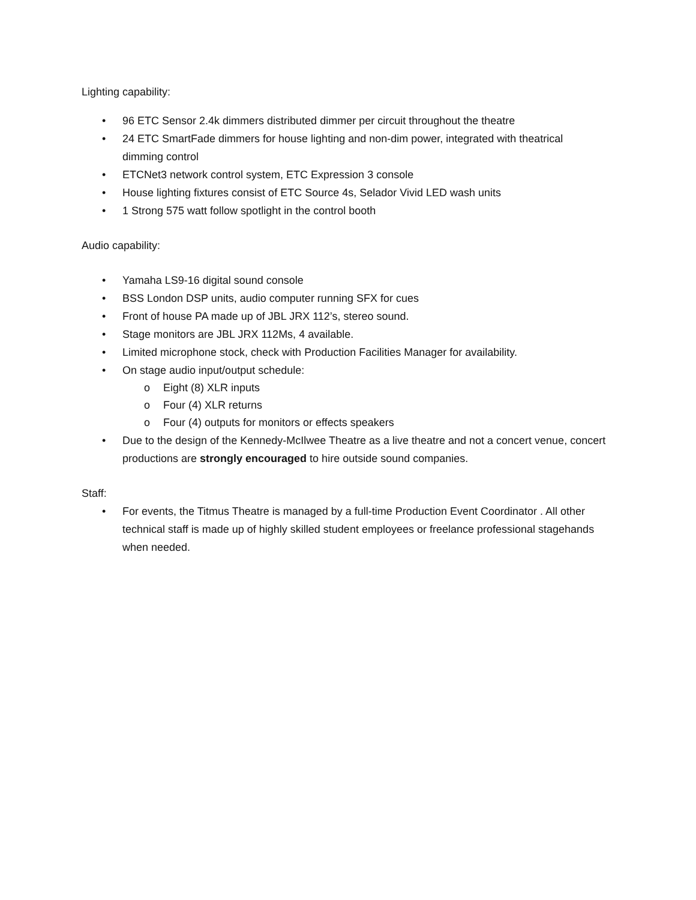Lighting capability:
• 96 ETC Sensor 2.4k dimmers distributed dimmer per circuit throughout the theatre
• 24 ETC SmartFade dimmers for house lighting and non-dim power, integrated with theatrical dimming control
• ETCNet3 network control system, ETC Expression 3 console
• House lighting fixtures consist of ETC Source 4s, Selador Vivid LED wash units
• 1 Strong 575 watt follow spotlight in the control booth
Audio capability:
• Yamaha LS9-16 digital sound console
• BSS London DSP units, audio computer running SFX for cues
• Front of house PA made up of JBL JRX 112’s, stereo sound.
• Stage monitors are JBL JRX 112Ms, 4 available.
• Limited microphone stock, check with Production Facilities Manager for availability.
• On stage audio input/output schedule:
o Eight (8) XLR inputs
o Four (4) XLR returns
o Four (4) outputs for monitors or effects speakers
• Due to the design of the Kennedy-McIlwee Theatre as a live theatre and not a concert venue, concert productions are strongly encouraged to hire outside sound companies.
Staff:
• For events, the Titmus Theatre is managed by a full-time Production Event Coordinator . All other technical staff is made up of highly skilled student employees or freelance professional stagehands when needed.